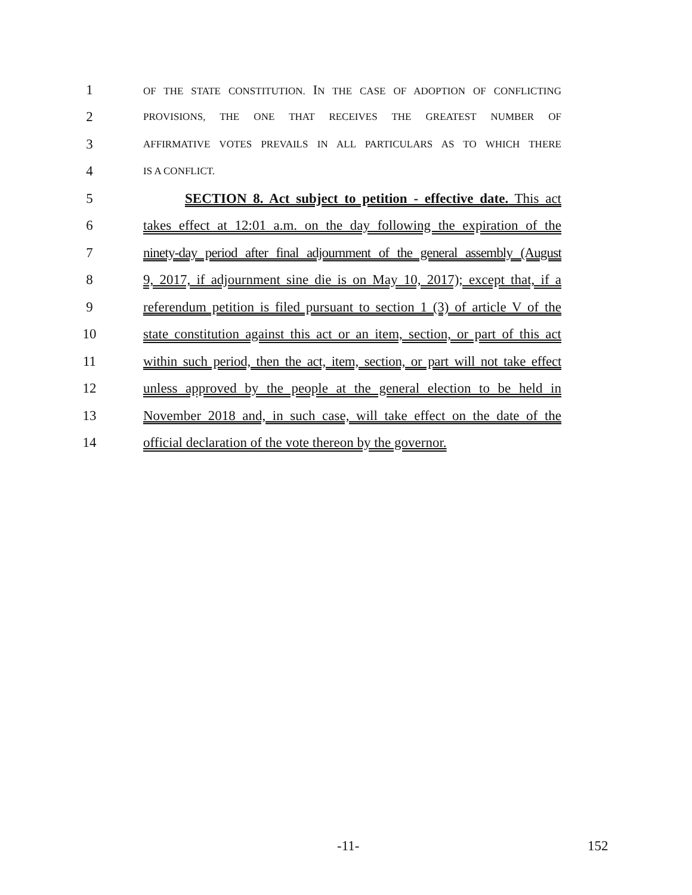1 OF THE STATE CONSTITUTION. IN THE CASE OF ADOPTION OF CONFLICTING
2 PROVISIONS, THE ONE THAT RECEIVES THE GREATEST NUMBER OF
3 AFFIRMATIVE VOTES PREVAILS IN ALL PARTICULARS AS TO WHICH THERE
4 IS A CONFLICT.
5 SECTION 8. Act subject to petition - effective date. This act
6 takes effect at 12:01 a.m. on the day following the expiration of the
7 ninety-day period after final adjournment of the general assembly (August
8 9, 2017, if adjournment sine die is on May 10, 2017); except that, if a
9 referendum petition is filed pursuant to section 1 (3) of article V of the
10 state constitution against this act or an item, section, or part of this act
11 within such period, then the act, item, section, or part will not take effect
12 unless approved by the people at the general election to be held in
13 November 2018 and, in such case, will take effect on the date of the
14 official declaration of the vote thereon by the governor.
-11- 152